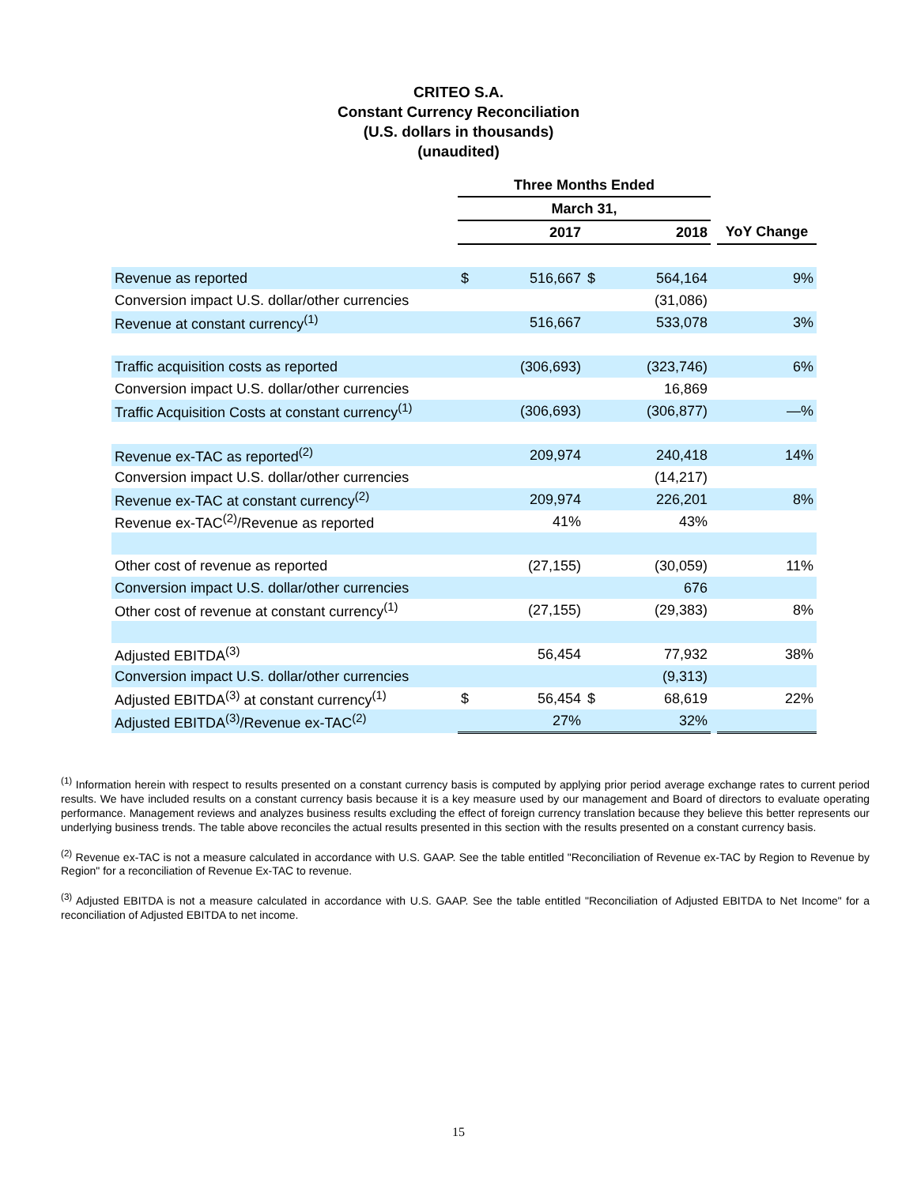CRITEO S.A.
Constant Currency Reconciliation
(U.S. dollars in thousands)
(unaudited)
| | Three Months Ended | | | | | |
| --- | --- | --- | --- | --- | --- | --- |
| | March 31, | | | | | |
| | 2017 | | 2018 | | | YoY Change |
| Revenue as reported | $ | 516,667 | $ | 564,164 | | 9% |
| Conversion impact U.S. dollar/other currencies | | | | (31,086) | | |
| Revenue at constant currency<sup>(1)</sup> | | 516,667 | | 533,078 | | 3% |
| Traffic acquisition costs as reported | | (306,693) | | (323,746) | | 6% |
| Conversion impact U.S. dollar/other currencies | | | | 16,869 | | |
| Traffic Acquisition Costs at constant currency<sup>(1)</sup> | | (306,693) | | (306,877) | | —% |
| Revenue ex-TAC as reported<sup>(2)</sup> | | 209,974 | | 240,418 | | 14% |
| Conversion impact U.S. dollar/other currencies | | | | (14,217) | | |
| Revenue ex-TAC at constant currency<sup>(2)</sup> | | 209,974 | | 226,201 | | 8% |
| Revenue ex-TAC<sup>(2)</sup>/Revenue as reported | | 41% | | 43% | | |
| Other cost of revenue as reported | | (27,155) | | (30,059) | | 11% |
| Conversion impact U.S. dollar/other currencies | | | | 676 | | |
| Other cost of revenue at constant currency<sup>(1)</sup> | | (27,155) | | (29,383) | | 8% |
| Adjusted EBITDA<sup>(3)</sup> | | 56,454 | | 77,932 | | 38% |
| Conversion impact U.S. dollar/other currencies | | | | (9,313) | | |
| Adjusted EBITDA<sup>(3)</sup> at constant currency<sup>(1)</sup> | $ | 56,454 | $ | 68,619 | | 22% |
| Adjusted EBITDA<sup>(3)</sup>/Revenue ex-TAC<sup>(2)</sup> | | 27% | | 32% | | |
<sup>(1)</sup> Information herein with respect to results presented on a constant currency basis is computed by applying prior period average exchange rates to current period results. We have included results on a constant currency basis because it is a key measure used by our management and Board of directors to evaluate operating performance. Management reviews and analyzes business results excluding the effect of foreign currency translation because they believe this better represents our underlying business trends. The table above reconciles the actual results presented in this section with the results presented on a constant currency basis.
<sup>(2)</sup> Revenue ex-TAC is not a measure calculated in accordance with U.S. GAAP. See the table entitled "Reconciliation of Revenue ex-TAC by Region to Revenue by Region" for a reconciliation of Revenue Ex-TAC to revenue.
<sup>(3)</sup> Adjusted EBITDA is not a measure calculated in accordance with U.S. GAAP. See the table entitled "Reconciliation of Adjusted EBITDA to Net Income" for a reconciliation of Adjusted EBITDA to net income.
15